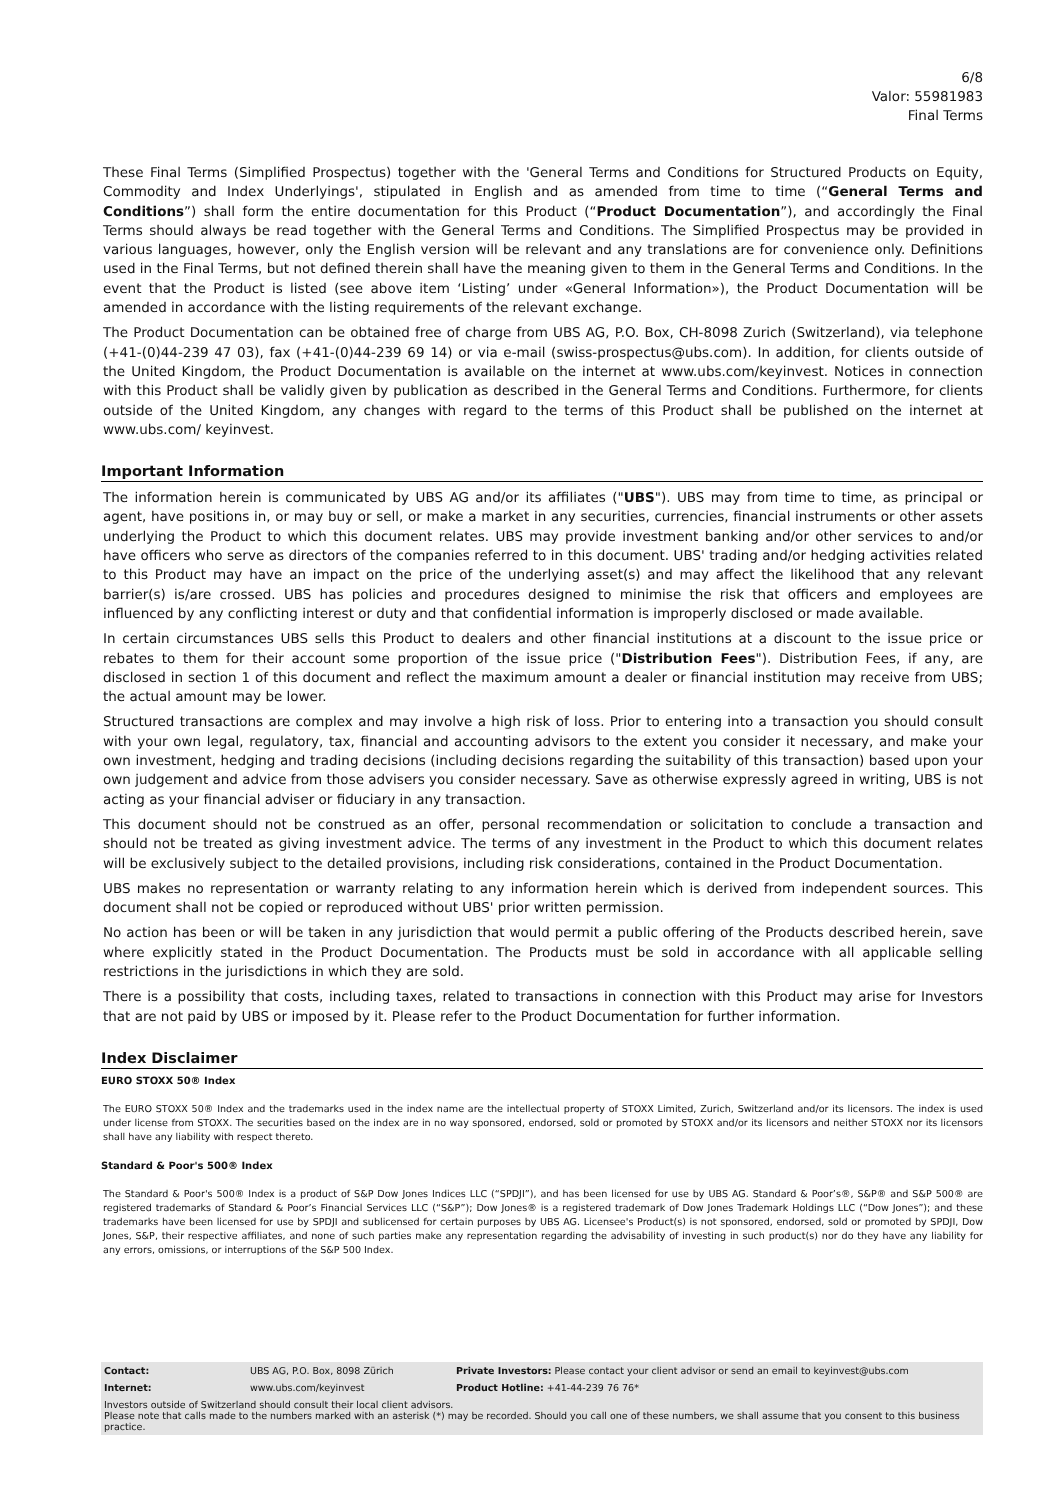6/8
Valor: 55981983
Final Terms
These Final Terms (Simplified Prospectus) together with the 'General Terms and Conditions for Structured Products on Equity, Commodity and Index Underlyings', stipulated in English and as amended from time to time (“General Terms and Conditions”) shall form the entire documentation for this Product (“Product Documentation”), and accordingly the Final Terms should always be read together with the General Terms and Conditions. The Simplified Prospectus may be provided in various languages, however, only the English version will be relevant and any translations are for convenience only. Definitions used in the Final Terms, but not defined therein shall have the meaning given to them in the General Terms and Conditions. In the event that the Product is listed (see above item ‘Listing’ under «General Information»), the Product Documentation will be amended in accordance with the listing requirements of the relevant exchange.
The Product Documentation can be obtained free of charge from UBS AG, P.O. Box, CH-8098 Zurich (Switzerland), via telephone (+41-(0)44-239 47 03), fax (+41-(0)44-239 69 14) or via e-mail (swiss-prospectus@ubs.com). In addition, for clients outside of the United Kingdom, the Product Documentation is available on the internet at www.ubs.com/keyinvest. Notices in connection with this Product shall be validly given by publication as described in the General Terms and Conditions. Furthermore, for clients outside of the United Kingdom, any changes with regard to the terms of this Product shall be published on the internet at www.ubs.com/ keyinvest.
Important Information
The information herein is communicated by UBS AG and/or its affiliates ("UBS"). UBS may from time to time, as principal or agent, have positions in, or may buy or sell, or make a market in any securities, currencies, financial instruments or other assets underlying the Product to which this document relates. UBS may provide investment banking and/or other services to and/or have officers who serve as directors of the companies referred to in this document. UBS' trading and/or hedging activities related to this Product may have an impact on the price of the underlying asset(s) and may affect the likelihood that any relevant barrier(s) is/are crossed. UBS has policies and procedures designed to minimise the risk that officers and employees are influenced by any conflicting interest or duty and that confidential information is improperly disclosed or made available.
In certain circumstances UBS sells this Product to dealers and other financial institutions at a discount to the issue price or rebates to them for their account some proportion of the issue price ("Distribution Fees"). Distribution Fees, if any, are disclosed in section 1 of this document and reflect the maximum amount a dealer or financial institution may receive from UBS; the actual amount may be lower.
Structured transactions are complex and may involve a high risk of loss. Prior to entering into a transaction you should consult with your own legal, regulatory, tax, financial and accounting advisors to the extent you consider it necessary, and make your own investment, hedging and trading decisions (including decisions regarding the suitability of this transaction) based upon your own judgement and advice from those advisers you consider necessary. Save as otherwise expressly agreed in writing, UBS is not acting as your financial adviser or fiduciary in any transaction.
This document should not be construed as an offer, personal recommendation or solicitation to conclude a transaction and should not be treated as giving investment advice. The terms of any investment in the Product to which this document relates will be exclusively subject to the detailed provisions, including risk considerations, contained in the Product Documentation.
UBS makes no representation or warranty relating to any information herein which is derived from independent sources. This document shall not be copied or reproduced without UBS' prior written permission.
No action has been or will be taken in any jurisdiction that would permit a public offering of the Products described herein, save where explicitly stated in the Product Documentation. The Products must be sold in accordance with all applicable selling restrictions in the jurisdictions in which they are sold.
There is a possibility that costs, including taxes, related to transactions in connection with this Product may arise for Investors that are not paid by UBS or imposed by it. Please refer to the Product Documentation for further information.
Index Disclaimer
EURO STOXX 50® Index
The EURO STOXX 50® Index and the trademarks used in the index name are the intellectual property of STOXX Limited, Zurich, Switzerland and/or its licensors. The index is used under license from STOXX. The securities based on the index are in no way sponsored, endorsed, sold or promoted by STOXX and/or its licensors and neither STOXX nor its licensors shall have any liability with respect thereto.
Standard & Poor's 500® Index
The Standard & Poor's 500® Index is a product of S&P Dow Jones Indices LLC (“SPDJI”), and has been licensed for use by UBS AG. Standard & Poor’s®, S&P® and S&P 500® are registered trademarks of Standard & Poor’s Financial Services LLC (“S&P”); Dow Jones® is a registered trademark of Dow Jones Trademark Holdings LLC (“Dow Jones”); and these trademarks have been licensed for use by SPDJI and sublicensed for certain purposes by UBS AG. Licensee's Product(s) is not sponsored, endorsed, sold or promoted by SPDJI, Dow Jones, S&P, their respective affiliates, and none of such parties make any representation regarding the advisability of investing in such product(s) nor do they have any liability for any errors, omissions, or interruptions of the S&P 500 Index.
| Contact: | UBS AG, P.O. Box, 8098 Zürich | Private Investors: Please contact your client advisor or send an email to keyinvest@ubs.com |
| Internet: | www.ubs.com/keyinvest | Product Hotline: +41-44-239 76 76* |
| Investors outside of Switzerland should consult their local client advisors. Please note that calls made to the numbers marked with an asterisk (*) may be recorded. Should you call one of these numbers, we shall assume that you consent to this business practice. | | |